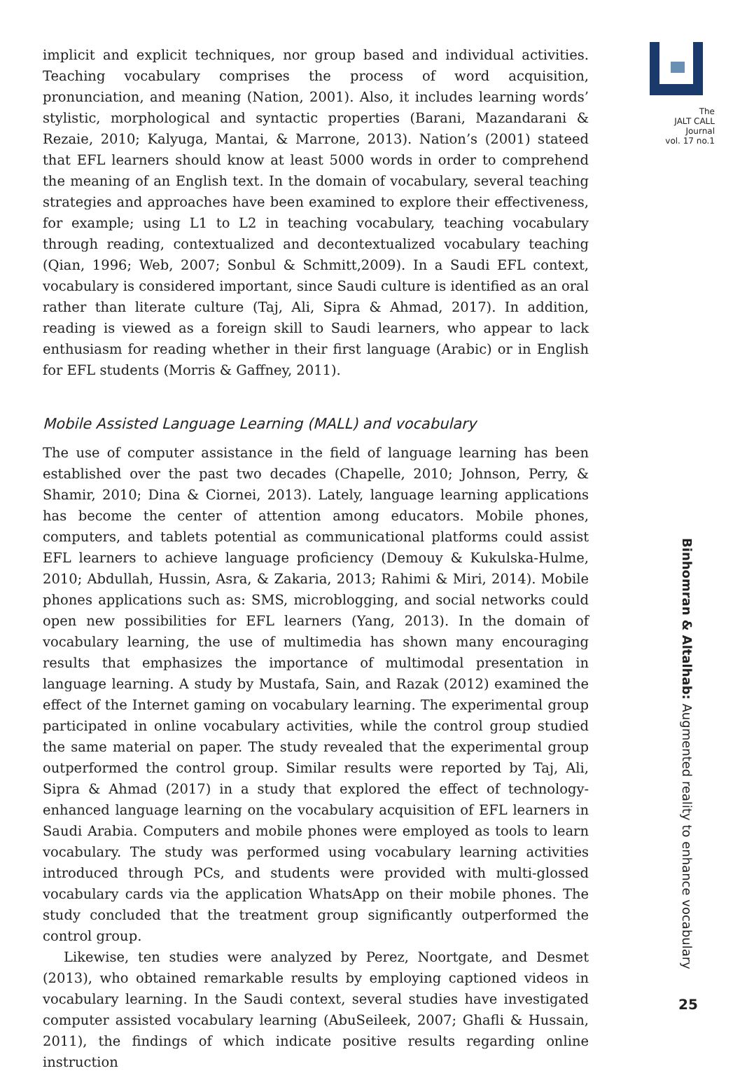implicit and explicit techniques, nor group based and individual activities. Teaching vocabulary comprises the process of word acquisition, pronunciation, and meaning (Nation, 2001). Also, it includes learning words’ stylistic, morphological and syntactic properties (Barani, Mazandarani & Rezaie, 2010; Kalyuga, Mantai, & Marrone, 2013). Nation’s (2001) stateed that EFL learners should know at least 5000 words in order to comprehend the meaning of an English text. In the domain of vocabulary, several teaching strategies and approaches have been examined to explore their effectiveness, for example; using L1 to L2 in teaching vocabulary, teaching vocabulary through reading, contextualized and decontextualized vocabulary teaching (Qian, 1996; Web, 2007; Sonbul & Schmitt,2009). In a Saudi EFL context, vocabulary is considered important, since Saudi culture is identified as an oral rather than literate culture (Taj, Ali, Sipra & Ahmad, 2017). In addition, reading is viewed as a foreign skill to Saudi learners, who appear to lack enthusiasm for reading whether in their first language (Arabic) or in English for EFL students (Morris & Gaffney, 2011).
Mobile Assisted Language Learning (MALL) and vocabulary
The use of computer assistance in the field of language learning has been established over the past two decades (Chapelle, 2010; Johnson, Perry, & Shamir, 2010; Dina & Ciornei, 2013). Lately, language learning applications has become the center of attention among educators. Mobile phones, computers, and tablets potential as communicational platforms could assist EFL learners to achieve language proficiency (Demouy & Kukulska-Hulme, 2010; Abdullah, Hussin, Asra, & Zakaria, 2013; Rahimi & Miri, 2014). Mobile phones applications such as: SMS, microblogging, and social networks could open new possibilities for EFL learners (Yang, 2013). In the domain of vocabulary learning, the use of multimedia has shown many encouraging results that emphasizes the importance of multimodal presentation in language learning. A study by Mustafa, Sain, and Razak (2012) examined the effect of the Internet gaming on vocabulary learning. The experimental group participated in online vocabulary activities, while the control group studied the same material on paper. The study revealed that the experimental group outperformed the control group. Similar results were reported by Taj, Ali, Sipra & Ahmad (2017) in a study that explored the effect of technology-enhanced language learning on the vocabulary acquisition of EFL learners in Saudi Arabia. Computers and mobile phones were employed as tools to learn vocabulary. The study was performed using vocabulary learning activities introduced through PCs, and students were provided with multi-glossed vocabulary cards via the application WhatsApp on their mobile phones. The study concluded that the treatment group significantly outperformed the control group.
Likewise, ten studies were analyzed by Perez, Noortgate, and Desmet (2013), who obtained remarkable results by employing captioned videos in vocabulary learning. In the Saudi context, several studies have investigated computer assisted vocabulary learning (AbuSeileek, 2007; Ghafli & Hussain, 2011), the findings of which indicate positive results regarding online instruction
The
JALT CALL
Journal
vol. 17 no.1
Binhomran & Altalhab: Augmented reality to enhance vocabulary
25